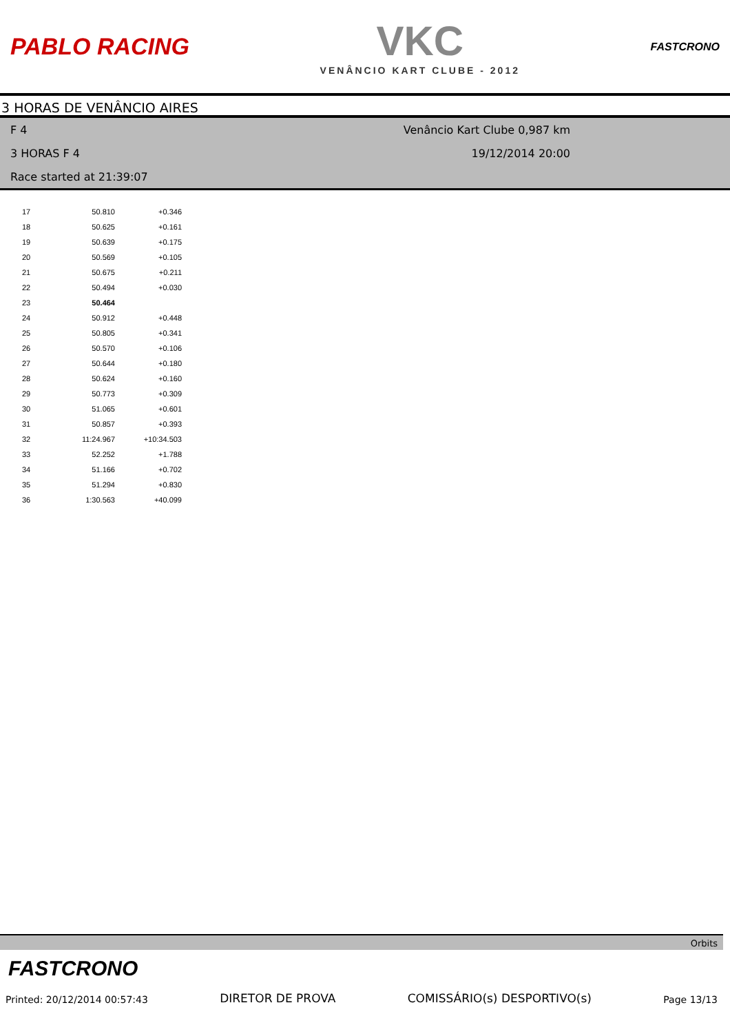PABLO RACING
VKC
VENÂNCIO KART CLUBE - 2012
FASTCRONO
3 HORAS DE VENÂNCIO AIRES
F 4
Venâncio Kart Clube 0,987 km
3 HORAS F 4
19/12/2014 20:00
Race started at 21:39:07
| 17 | 50.810 | +0.346 |
| 18 | 50.625 | +0.161 |
| 19 | 50.639 | +0.175 |
| 20 | 50.569 | +0.105 |
| 21 | 50.675 | +0.211 |
| 22 | 50.494 | +0.030 |
| 23 | 50.464 | |
| 24 | 50.912 | +0.448 |
| 25 | 50.805 | +0.341 |
| 26 | 50.570 | +0.106 |
| 27 | 50.644 | +0.180 |
| 28 | 50.624 | +0.160 |
| 29 | 50.773 | +0.309 |
| 30 | 51.065 | +0.601 |
| 31 | 50.857 | +0.393 |
| 32 | 11:24.967 | +10:34.503 |
| 33 | 52.252 | +1.788 |
| 34 | 51.166 | +0.702 |
| 35 | 51.294 | +0.830 |
| 36 | 1:30.563 | +40.099 |
Orbits
FASTCRONO
Printed: 20/12/2014 00:57:43 DIRETOR DE PROVA COMISSÁRIO(s) DESPORTIVO(s) Page 13/13